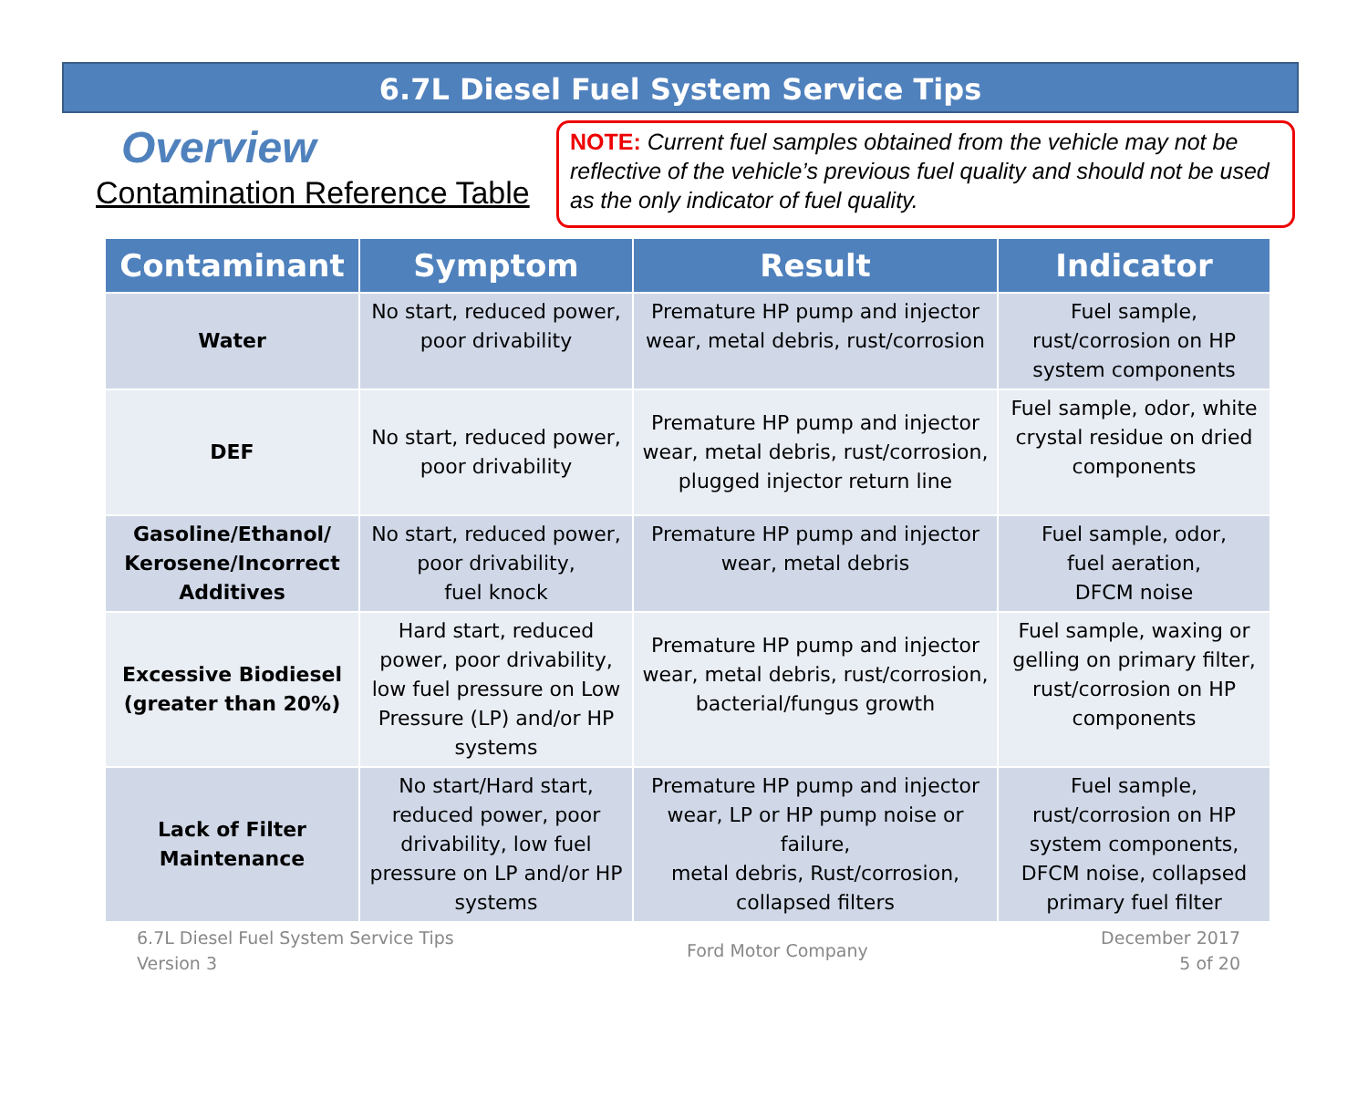6.7L Diesel Fuel System Service Tips
Overview
Contamination Reference Table
NOTE: Current fuel samples obtained from the vehicle may not be reflective of the vehicle’s previous fuel quality and should not be used as the only indicator of fuel quality.
| Contaminant | Symptom | Result | Indicator |
| --- | --- | --- | --- |
| Water | No start, reduced power, poor drivability | Premature HP pump and injector wear, metal debris, rust/corrosion | Fuel sample, rust/corrosion on HP system components |
| DEF | No start, reduced power, poor drivability | Premature HP pump and injector wear, metal debris, rust/corrosion, plugged injector return line | Fuel sample, odor, white crystal residue on dried components |
| Gasoline/Ethanol/ Kerosene/Incorrect Additives | No start, reduced power, poor drivability, fuel knock | Premature HP pump and injector wear, metal debris | Fuel sample, odor, fuel aeration, DFCM noise |
| Excessive Biodiesel (greater than 20%) | Hard start, reduced power, poor drivability, low fuel pressure on Low Pressure (LP) and/or HP systems | Premature HP pump and injector wear, metal debris, rust/corrosion, bacterial/fungus growth | Fuel sample, waxing or gelling on primary filter, rust/corrosion on HP components |
| Lack of Filter Maintenance | No start/Hard start, reduced power, poor drivability, low fuel pressure on LP and/or HP systems | Premature HP pump and injector wear, LP or HP pump noise or failure, metal debris, Rust/corrosion, collapsed filters | Fuel sample, rust/corrosion on HP system components, DFCM noise, collapsed primary fuel filter |
6.7L Diesel Fuel System Service Tips
Version 3
Ford Motor Company
December 2017
5 of 20